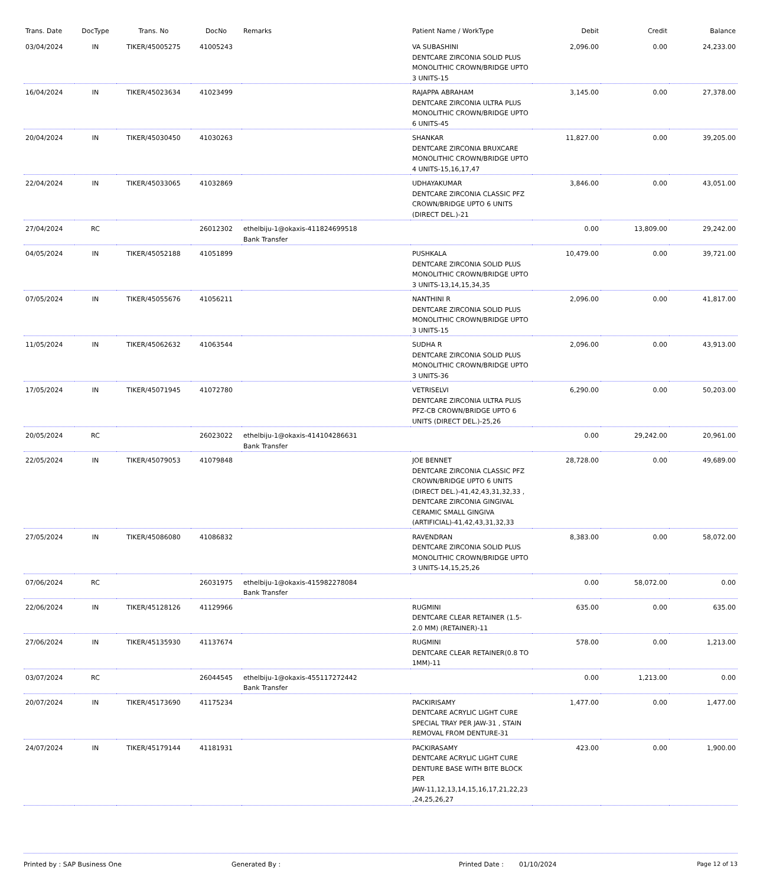| Trans. Date | DocType | Trans. No | DocNo | Remarks | Patient Name / WorkType | Debit | Credit | Balance |
| --- | --- | --- | --- | --- | --- | --- | --- | --- |
| 03/04/2024 | IN | TIKER/45005275 | 41005243 | | VA SUBASHINI DENTCARE ZIRCONIA SOLID PLUS MONOLITHIC CROWN/BRIDGE UPTO 3 UNITS-15 | 2,096.00 | 0.00 | 24,233.00 |
| 16/04/2024 | IN | TIKER/45023634 | 41023499 | | RAJAPPA ABRAHAM DENTCARE ZIRCONIA ULTRA PLUS MONOLITHIC CROWN/BRIDGE UPTO 6 UNITS-45 | 3,145.00 | 0.00 | 27,378.00 |
| 20/04/2024 | IN | TIKER/45030450 | 41030263 | | SHANKAR DENTCARE ZIRCONIA BRUXCARE MONOLITHIC CROWN/BRIDGE UPTO 4 UNITS-15,16,17,47 | 11,827.00 | 0.00 | 39,205.00 |
| 22/04/2024 | IN | TIKER/45033065 | 41032869 | | UDHAYAKUMAR DENTCARE ZIRCONIA CLASSIC PFZ CROWN/BRIDGE UPTO 6 UNITS (DIRECT DEL.)-21 | 3,846.00 | 0.00 | 43,051.00 |
| 27/04/2024 | RC | | 26012302 | ethelbiju-1@okaxis-411824699518 Bank Transfer | | 0.00 | 13,809.00 | 29,242.00 |
| 04/05/2024 | IN | TIKER/45052188 | 41051899 | | PUSHKALA DENTCARE ZIRCONIA SOLID PLUS MONOLITHIC CROWN/BRIDGE UPTO 3 UNITS-13,14,15,34,35 | 10,479.00 | 0.00 | 39,721.00 |
| 07/05/2024 | IN | TIKER/45055676 | 41056211 | | NANTHINI R DENTCARE ZIRCONIA SOLID PLUS MONOLITHIC CROWN/BRIDGE UPTO 3 UNITS-15 | 2,096.00 | 0.00 | 41,817.00 |
| 11/05/2024 | IN | TIKER/45062632 | 41063544 | | SUDHA R DENTCARE ZIRCONIA SOLID PLUS MONOLITHIC CROWN/BRIDGE UPTO 3 UNITS-36 | 2,096.00 | 0.00 | 43,913.00 |
| 17/05/2024 | IN | TIKER/45071945 | 41072780 | | VETRISELVI DENTCARE ZIRCONIA ULTRA PLUS PFZ-CB CROWN/BRIDGE UPTO 6 UNITS (DIRECT DEL.)-25,26 | 6,290.00 | 0.00 | 50,203.00 |
| 20/05/2024 | RC | | 26023022 | ethelbiju-1@okaxis-414104286631 Bank Transfer | | 0.00 | 29,242.00 | 20,961.00 |
| 22/05/2024 | IN | TIKER/45079053 | 41079848 | | JOE BENNET DENTCARE ZIRCONIA CLASSIC PFZ CROWN/BRIDGE UPTO 6 UNITS (DIRECT DEL.)-41,42,43,31,32,33 , DENTCARE ZIRCONIA GINGIVAL CERAMIC SMALL GINGIVA (ARTIFICIAL)-41,42,43,31,32,33 | 28,728.00 | 0.00 | 49,689.00 |
| 27/05/2024 | IN | TIKER/45086080 | 41086832 | | RAVENDRAN DENTCARE ZIRCONIA SOLID PLUS MONOLITHIC CROWN/BRIDGE UPTO 3 UNITS-14,15,25,26 | 8,383.00 | 0.00 | 58,072.00 |
| 07/06/2024 | RC | | 26031975 | ethelbiju-1@okaxis-415982278084 Bank Transfer | | 0.00 | 58,072.00 | 0.00 |
| 22/06/2024 | IN | TIKER/45128126 | 41129966 | | RUGMINI DENTCARE CLEAR RETAINER (1.5-2.0 MM) (RETAINER)-11 | 635.00 | 0.00 | 635.00 |
| 27/06/2024 | IN | TIKER/45135930 | 41137674 | | RUGMINI DENTCARE CLEAR RETAINER(0.8 TO 1MM)-11 | 578.00 | 0.00 | 1,213.00 |
| 03/07/2024 | RC | | 26044545 | ethelbiju-1@okaxis-455117272442 Bank Transfer | | 0.00 | 1,213.00 | 0.00 |
| 20/07/2024 | IN | TIKER/45173690 | 41175234 | | PACKIRISAMY DENTCARE ACRYLIC LIGHT CURE SPECIAL TRAY PER JAW-31 , STAIN REMOVAL FROM DENTURE-31 | 1,477.00 | 0.00 | 1,477.00 |
| 24/07/2024 | IN | TIKER/45179144 | 41181931 | | PACKIRASAMY DENTCARE ACRYLIC LIGHT CURE DENTURE BASE WITH BITE BLOCK PER JAW-11,12,13,14,15,16,17,21,22,23 ,24,25,26,27 | 423.00 | 0.00 | 1,900.00 |
Printed by : SAP Business One Generated By : Printed Date : 01/10/2024 Page 12 of 13